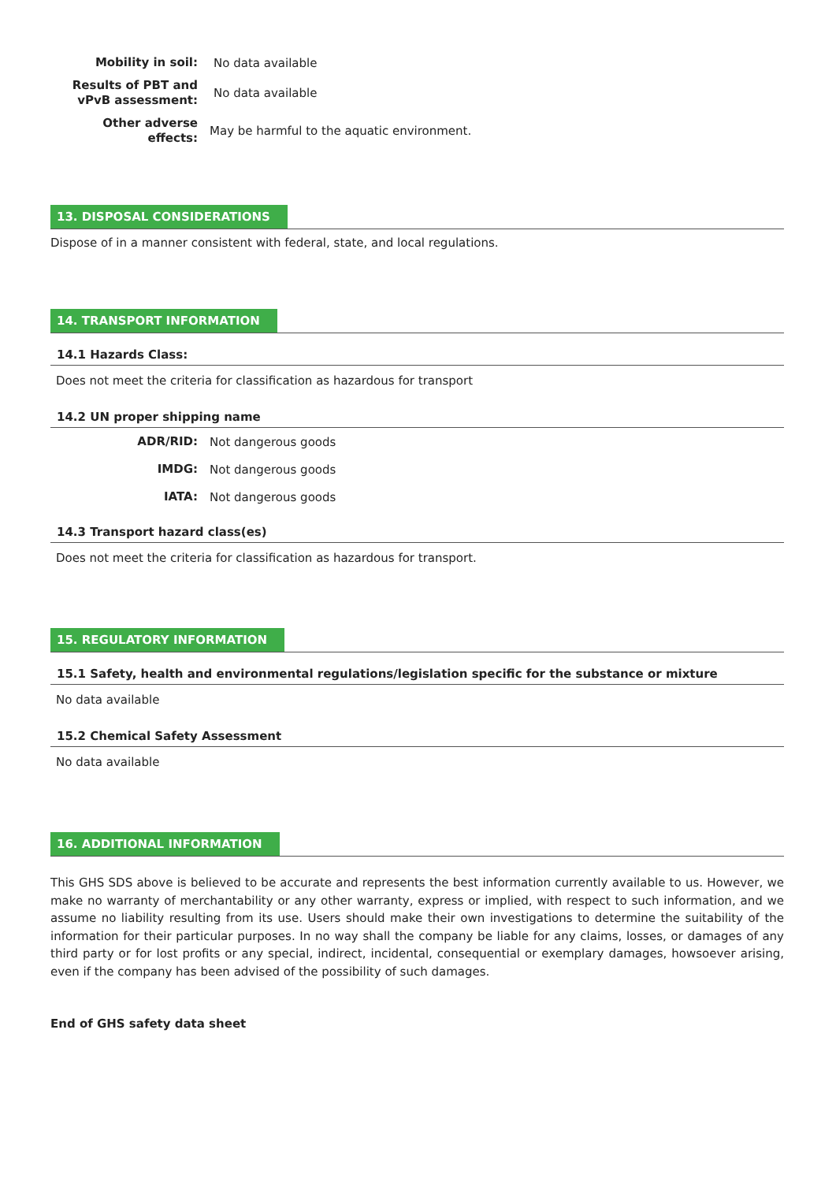Mobility in soil:
No data available
Results of PBT and vPvB assessment:
No data available
Other adverse effects:
May be harmful to the aquatic environment.
13. DISPOSAL CONSIDERATIONS
Dispose of in a manner consistent with federal, state, and local regulations.
14. TRANSPORT INFORMATION
14.1 Hazards Class:
Does not meet the criteria for classification as hazardous for transport
14.2 UN proper shipping name
ADR/RID:
Not dangerous goods
IMDG:
Not dangerous goods
IATA:
Not dangerous goods
14.3 Transport hazard class(es)
Does not meet the criteria for classification as hazardous for transport.
15. REGULATORY INFORMATION
15.1 Safety, health and environmental regulations/legislation specific for the substance or mixture
No data available
15.2 Chemical Safety Assessment
No data available
16. ADDITIONAL INFORMATION
This GHS SDS above is believed to be accurate and represents the best information currently available to us. However, we make no warranty of merchantability or any other warranty, express or implied, with respect to such information, and we assume no liability resulting from its use. Users should make their own investigations to determine the suitability of the information for their particular purposes. In no way shall the company be liable for any claims, losses, or damages of any third party or for lost profits or any special, indirect, incidental, consequential or exemplary damages, howsoever arising, even if the company has been advised of the possibility of such damages.
End of GHS safety data sheet